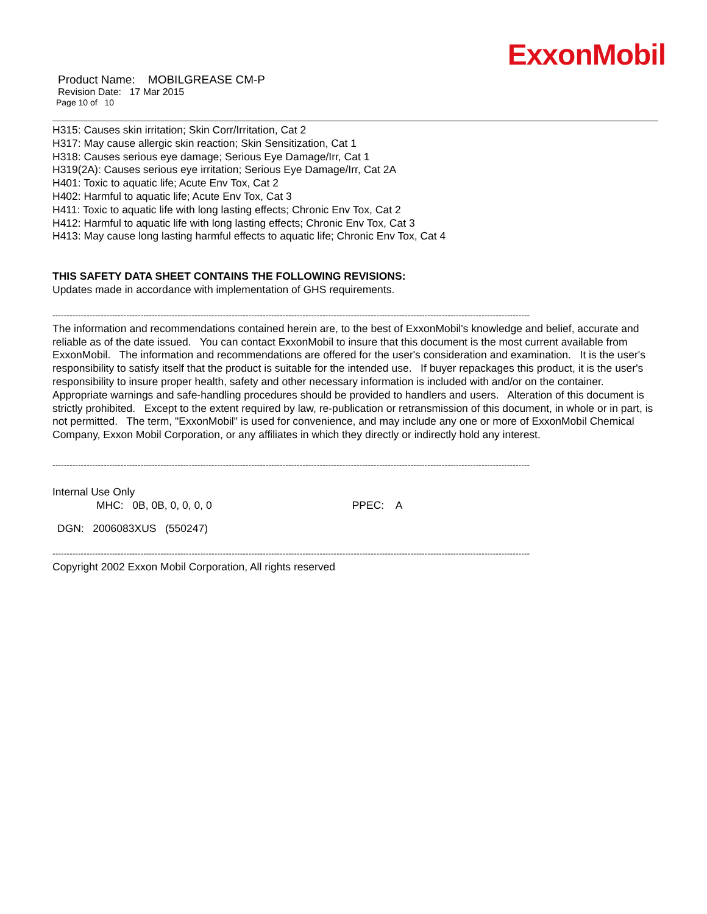ExxonMobil
Product Name: MOBILGREASE CM-P
Revision Date: 17 Mar 2015
Page 10 of 10
H315: Causes skin irritation; Skin Corr/Irritation, Cat 2
H317: May cause allergic skin reaction; Skin Sensitization, Cat 1
H318: Causes serious eye damage; Serious Eye Damage/Irr, Cat 1
H319(2A): Causes serious eye irritation; Serious Eye Damage/Irr, Cat 2A
H401: Toxic to aquatic life; Acute Env Tox, Cat 2
H402: Harmful to aquatic life; Acute Env Tox, Cat 3
H411: Toxic to aquatic life with long lasting effects; Chronic Env Tox, Cat 2
H412: Harmful to aquatic life with long lasting effects; Chronic Env Tox, Cat 3
H413: May cause long lasting harmful effects to aquatic life; Chronic Env Tox, Cat 4
THIS SAFETY DATA SHEET CONTAINS THE FOLLOWING REVISIONS:
Updates made in accordance with implementation of GHS requirements.
------------------------------------------------------------------------------------------------------------------------------------------------------------------------
The information and recommendations contained herein are, to the best of ExxonMobil's knowledge and belief, accurate and reliable as of the date issued. You can contact ExxonMobil to insure that this document is the most current available from ExxonMobil. The information and recommendations are offered for the user's consideration and examination. It is the user's responsibility to satisfy itself that the product is suitable for the intended use. If buyer repackages this product, it is the user's responsibility to insure proper health, safety and other necessary information is included with and/or on the container. Appropriate warnings and safe-handling procedures should be provided to handlers and users. Alteration of this document is strictly prohibited. Except to the extent required by law, re-publication or retransmission of this document, in whole or in part, is not permitted. The term, "ExxonMobil" is used for convenience, and may include any one or more of ExxonMobil Chemical Company, Exxon Mobil Corporation, or any affiliates in which they directly or indirectly hold any interest.
------------------------------------------------------------------------------------------------------------------------------------------------------------------------
Internal Use Only
MHC: 0B, 0B, 0, 0, 0, 0 PPEC: A
DGN: 2006083XUS (550247)
------------------------------------------------------------------------------------------------------------------------------------------------------------------------
Copyright 2002 Exxon Mobil Corporation, All rights reserved